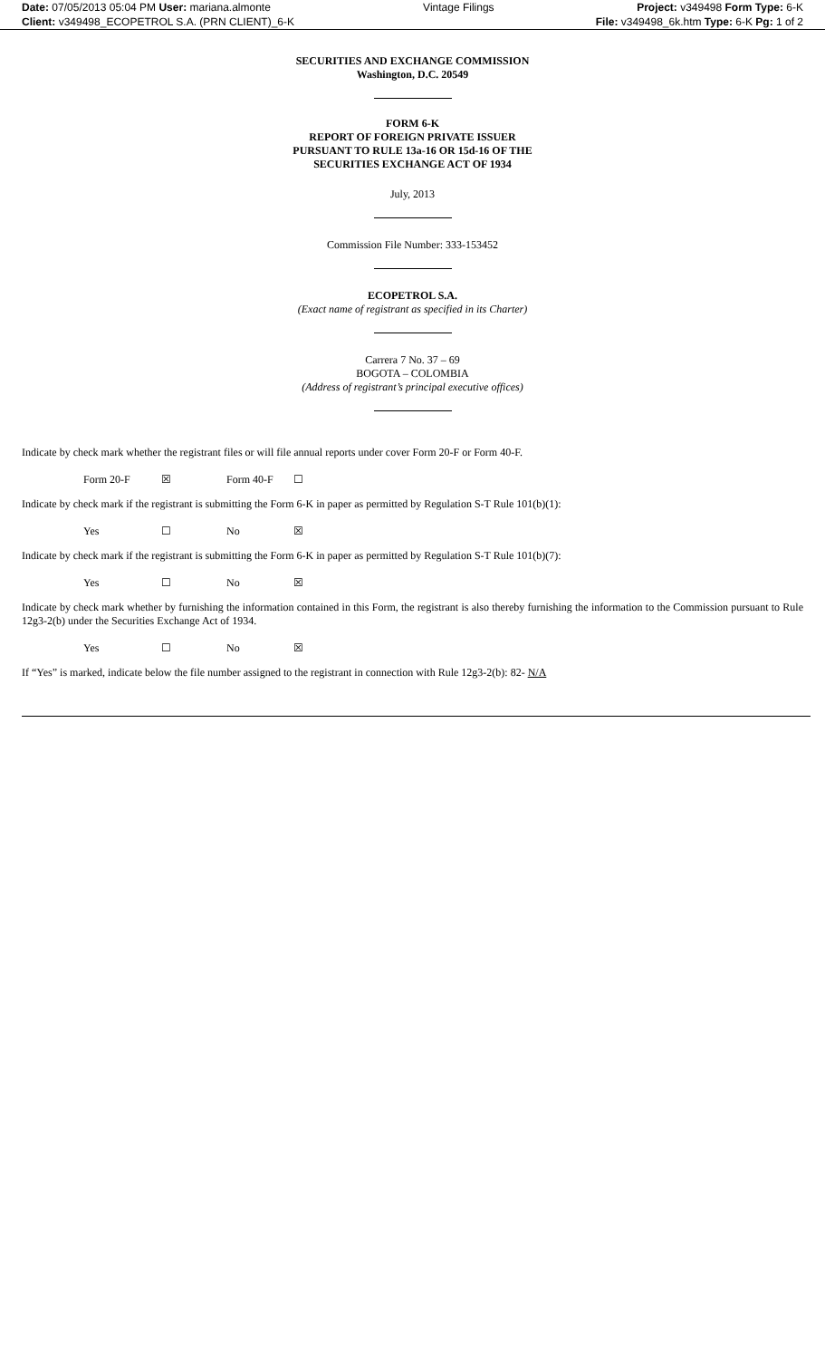| Date: 07/05/2013 05:04 PM User: mariana.almonte | Vintage Filings | Project: v349498 Form Type: 6-K |
| Client: v349498_ECOPETROL S.A. (PRN CLIENT)_6-K | | File: v349498_6k.htm Type: 6-K Pg: 1 of 2 |
SECURITIES AND EXCHANGE COMMISSION
Washington, D.C. 20549
FORM 6-K
REPORT OF FOREIGN PRIVATE ISSUER
PURSUANT TO RULE 13a-16 OR 15d-16 OF THE
SECURITIES EXCHANGE ACT OF 1934
July, 2013
Commission File Number: 333-153452
ECOPETROL S.A.
(Exact name of registrant as specified in its Charter)
Carrera 7 No. 37 – 69
BOGOTA – COLOMBIA
(Address of registrant’s principal executive offices)
Indicate by check mark whether the registrant files or will file annual reports under cover Form 20-F or Form 40-F.
| Form 20-F | ☒ | Form 40-F | ☐ |
Indicate by check mark if the registrant is submitting the Form 6-K in paper as permitted by Regulation S-T Rule 101(b)(1):
| Yes | ☐ | No | ☒ |
Indicate by check mark if the registrant is submitting the Form 6-K in paper as permitted by Regulation S-T Rule 101(b)(7):
| Yes | ☐ | No | ☒ |
Indicate by check mark whether by furnishing the information contained in this Form, the registrant is also thereby furnishing the information to the Commission pursuant to Rule 12g3-2(b) under the Securities Exchange Act of 1934.
| Yes | ☐ | No | ☒ |
If “Yes” is marked, indicate below the file number assigned to the registrant in connection with Rule 12g3-2(b): 82- N/A